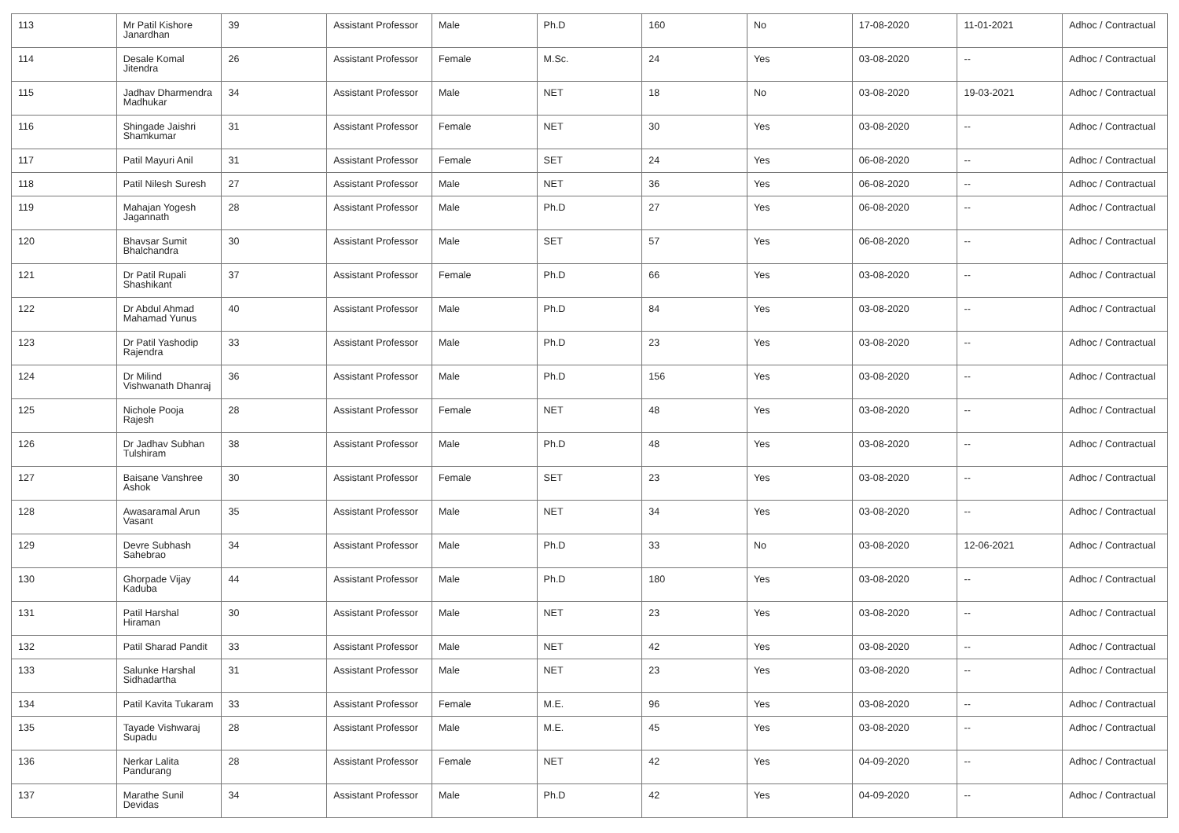| 113 | Mr Patil Kishore Janardhan | 39 | Assistant Professor | Male | Ph.D | 160 | No | 17-08-2020 | 11-01-2021 | Adhoc / Contractual |
| 114 | Desale Komal Jitendra | 26 | Assistant Professor | Female | M.Sc. | 24 | Yes | 03-08-2020 | -- | Adhoc / Contractual |
| 115 | Jadhav Dharmendra Madhukar | 34 | Assistant Professor | Male | NET | 18 | No | 03-08-2020 | 19-03-2021 | Adhoc / Contractual |
| 116 | Shingade Jaishri Shamkumar | 31 | Assistant Professor | Female | NET | 30 | Yes | 03-08-2020 | -- | Adhoc / Contractual |
| 117 | Patil Mayuri Anil | 31 | Assistant Professor | Female | SET | 24 | Yes | 06-08-2020 | -- | Adhoc / Contractual |
| 118 | Patil Nilesh Suresh | 27 | Assistant Professor | Male | NET | 36 | Yes | 06-08-2020 | -- | Adhoc / Contractual |
| 119 | Mahajan Yogesh Jagannath | 28 | Assistant Professor | Male | Ph.D | 27 | Yes | 06-08-2020 | -- | Adhoc / Contractual |
| 120 | Bhavsar Sumit Bhalchandra | 30 | Assistant Professor | Male | SET | 57 | Yes | 06-08-2020 | -- | Adhoc / Contractual |
| 121 | Dr Patil Rupali Shashikant | 37 | Assistant Professor | Female | Ph.D | 66 | Yes | 03-08-2020 | -- | Adhoc / Contractual |
| 122 | Dr Abdul Ahmad Mahamad Yunus | 40 | Assistant Professor | Male | Ph.D | 84 | Yes | 03-08-2020 | -- | Adhoc / Contractual |
| 123 | Dr Patil Yashodip Rajendra | 33 | Assistant Professor | Male | Ph.D | 23 | Yes | 03-08-2020 | -- | Adhoc / Contractual |
| 124 | Dr Milind Vishwanath Dhanraj | 36 | Assistant Professor | Male | Ph.D | 156 | Yes | 03-08-2020 | -- | Adhoc / Contractual |
| 125 | Nichole Pooja Rajesh | 28 | Assistant Professor | Female | NET | 48 | Yes | 03-08-2020 | -- | Adhoc / Contractual |
| 126 | Dr Jadhav Subhan Tulshiram | 38 | Assistant Professor | Male | Ph.D | 48 | Yes | 03-08-2020 | -- | Adhoc / Contractual |
| 127 | Baisane Vanshree Ashok | 30 | Assistant Professor | Female | SET | 23 | Yes | 03-08-2020 | -- | Adhoc / Contractual |
| 128 | Awasaramal Arun Vasant | 35 | Assistant Professor | Male | NET | 34 | Yes | 03-08-2020 | -- | Adhoc / Contractual |
| 129 | Devre Subhash Sahebrao | 34 | Assistant Professor | Male | Ph.D | 33 | No | 03-08-2020 | 12-06-2021 | Adhoc / Contractual |
| 130 | Ghorpade Vijay Kaduba | 44 | Assistant Professor | Male | Ph.D | 180 | Yes | 03-08-2020 | -- | Adhoc / Contractual |
| 131 | Patil Harshal Hiraman | 30 | Assistant Professor | Male | NET | 23 | Yes | 03-08-2020 | -- | Adhoc / Contractual |
| 132 | Patil Sharad Pandit | 33 | Assistant Professor | Male | NET | 42 | Yes | 03-08-2020 | -- | Adhoc / Contractual |
| 133 | Salunke Harshal Sidhadartha | 31 | Assistant Professor | Male | NET | 23 | Yes | 03-08-2020 | -- | Adhoc / Contractual |
| 134 | Patil Kavita Tukaram | 33 | Assistant Professor | Female | M.E. | 96 | Yes | 03-08-2020 | -- | Adhoc / Contractual |
| 135 | Tayade Vishwaraj Supadu | 28 | Assistant Professor | Male | M.E. | 45 | Yes | 03-08-2020 | -- | Adhoc / Contractual |
| 136 | Nerkar Lalita Pandurang | 28 | Assistant Professor | Female | NET | 42 | Yes | 04-09-2020 | -- | Adhoc / Contractual |
| 137 | Marathe Sunil Devidas | 34 | Assistant Professor | Male | Ph.D | 42 | Yes | 04-09-2020 | -- | Adhoc / Contractual |